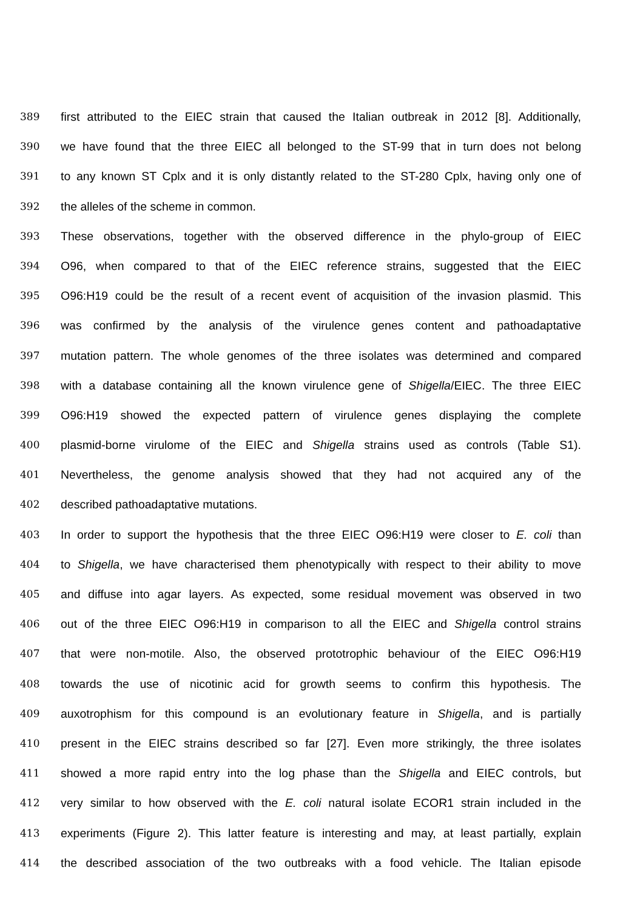389 first attributed to the EIEC strain that caused the Italian outbreak in 2012 [8]. Additionally,
390 we have found that the three EIEC all belonged to the ST-99 that in turn does not belong
391 to any known ST Cplx and it is only distantly related to the ST-280 Cplx, having only one of
392 the alleles of the scheme in common.
393 These observations, together with the observed difference in the phylo-group of EIEC
394 O96, when compared to that of the EIEC reference strains, suggested that the EIEC
395 O96:H19 could be the result of a recent event of acquisition of the invasion plasmid. This
396 was confirmed by the analysis of the virulence genes content and pathoadaptative
397 mutation pattern. The whole genomes of the three isolates was determined and compared
398 with a database containing all the known virulence gene of Shigella/EIEC. The three EIEC
399 O96:H19 showed the expected pattern of virulence genes displaying the complete
400 plasmid-borne virulome of the EIEC and Shigella strains used as controls (Table S1).
401 Nevertheless, the genome analysis showed that they had not acquired any of the
402 described pathoadaptative mutations.
403 In order to support the hypothesis that the three EIEC O96:H19 were closer to E. coli than
404 to Shigella, we have characterised them phenotypically with respect to their ability to move
405 and diffuse into agar layers. As expected, some residual movement was observed in two
406 out of the three EIEC O96:H19 in comparison to all the EIEC and Shigella control strains
407 that were non-motile. Also, the observed prototrophic behaviour of the EIEC O96:H19
408 towards the use of nicotinic acid for growth seems to confirm this hypothesis. The
409 auxotrophism for this compound is an evolutionary feature in Shigella, and is partially
410 present in the EIEC strains described so far [27]. Even more strikingly, the three isolates
411 showed a more rapid entry into the log phase than the Shigella and EIEC controls, but
412 very similar to how observed with the E. coli natural isolate ECOR1 strain included in the
413 experiments (Figure 2). This latter feature is interesting and may, at least partially, explain
414 the described association of the two outbreaks with a food vehicle. The Italian episode